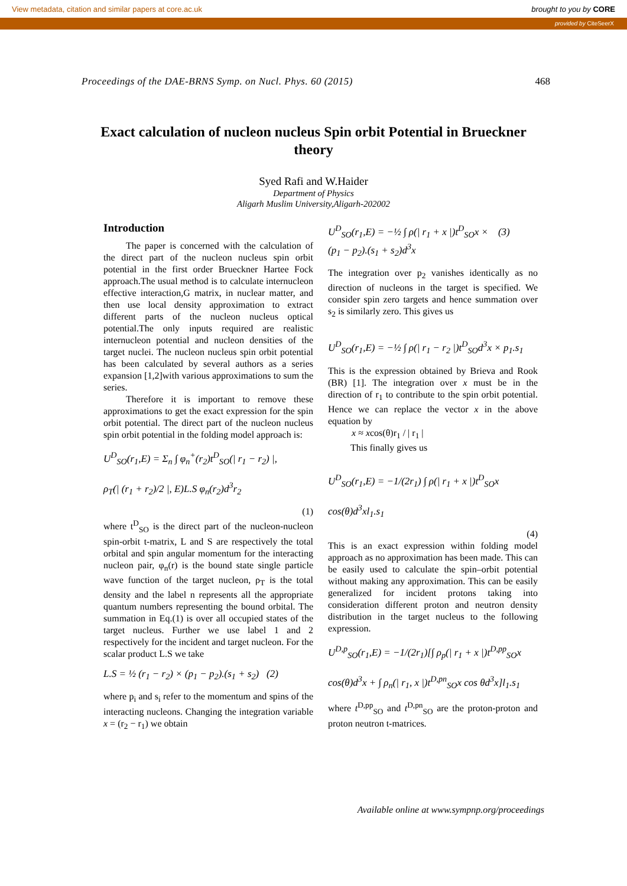View metadata, citation and similar papers at core.ac.uk brought to you by CORE
provided by CiteSeerX
Proceedings of the DAE-BRNS Symp. on Nucl. Phys. 60 (2015) 468
Exact calculation of nucleon nucleus Spin orbit Potential in Brueckner theory
Syed Rafi and W.Haider
Department of Physics
Aligarh Muslim University,Aligarh-202002
Introduction
The paper is concerned with the calculation of the direct part of the nucleon nucleus spin orbit potential in the first order Brueckner Hartee Fock approach.The usual method is to calculate internucleon effective interaction,G matrix, in nuclear matter, and then use local density approximation to extract different parts of the nucleon nucleus optical potential.The only inputs required are realistic internucleon potential and nucleon densities of the target nuclei. The nucleon nucleus spin orbit potential has been calculated by several authors as a series expansion [1,2]with various approximations to sum the series.
Therefore it is important to remove these approximations to get the exact expression for the spin orbit potential. The direct part of the nucleon nucleus spin orbit potential in the folding model approach is:
U<sup>D</sup><sub>SO</sub>(r<sub>1</sub>,E) = Σ<sub>n</sub> ∫ φ<sub>n</sub><sup>+</sup>(r<sub>2</sub>)t<sup>D</sup><sub>SO</sub>(| r<sub>1</sub> − r<sub>2</sub>) |,
ρ<sub>T</sub>(| (r<sub>1</sub> + r<sub>2</sub>)/2 |, E)L.S φ<sub>n</sub>(r<sub>2</sub>)d<sup>3</sup>r<sub>2</sub>
(1)
where t<sup>D</sup><sub>SO</sub> is the direct part of the nucleon-nucleon spin-orbit t-matrix, L and S are respectively the total orbital and spin angular momentum for the interacting nucleon pair, φ<sub>n</sub>(r) is the bound state single particle wave function of the target nucleon, ρ<sub>T</sub> is the total density and the label n represents all the appropriate quantum numbers representing the bound orbital. The summation in Eq.(1) is over all occupied states of the target nucleus. Further we use label 1 and 2 respectively for the incident and target nucleon. For the scalar product L.S we take
L.S = ½ (r<sub>1</sub> − r<sub>2</sub>) × (p<sub>1</sub> − p<sub>2</sub>).(s<sub>1</sub> + s<sub>2</sub>) (2)
where p<sub>i</sub> and s<sub>i</sub> refer to the momentum and spins of the interacting nucleons. Changing the integration variable x = (r<sub>2</sub> − r<sub>1</sub>) we obtain
U<sup>D</sup><sub>SO</sub>(r<sub>1</sub>,E) = −½ ∫ ρ(| r<sub>1</sub> + x |)t<sup>D</sup><sub>SO</sub>x × (3)
(p<sub>1</sub> − p<sub>2</sub>).(s<sub>1</sub> + s<sub>2</sub>)d<sup>3</sup>x
The integration over p<sub>2</sub> vanishes identically as no direction of nucleons in the target is specified. We consider spin zero targets and hence summation over s<sub>2</sub> is similarly zero. This gives us
U<sup>D</sup><sub>SO</sub>(r<sub>1</sub>,E) = −½ ∫ ρ(| r<sub>1</sub> − r<sub>2</sub> |)t<sup>D</sup><sub>SO</sub>d<sup>3</sup>x × p<sub>1</sub>.s<sub>1</sub>
This is the expression obtained by Brieva and Rook (BR) [1]. The integration over x must be in the direction of r<sub>1</sub> to contribute to the spin orbit potential. Hence we can replace the vector x in the above equation by
x ≈ xcos(θ)r<sub>1</sub> / | r<sub>1</sub> |
This finally gives us
U<sup>D</sup><sub>SO</sub>(r<sub>1</sub>,E) = −1/(2r<sub>1</sub>) ∫ ρ(| r<sub>1</sub> + x |)t<sup>D</sup><sub>SO</sub>x
cos(θ)d<sup>3</sup>xl<sub>1</sub>.s<sub>1</sub>
(4)
This is an exact expression within folding model approach as no approximation has been made. This can be easily used to calculate the spin–orbit potential without making any approximation. This can be easily generalized for incident protons taking into consideration different proton and neutron density distribution in the target nucleus to the following expression.
U<sup>D,p</sup><sub>SO</sub>(r<sub>1</sub>,E) = −1/(2r<sub>1</sub>)[∫ ρ<sub>p</sub>(| r<sub>1</sub> + x |)t<sup>D,pp</sup><sub>SO</sub>x
cos(θ)d<sup>3</sup>x + ∫ ρ<sub>n</sub>(| r<sub>1</sub>, x |)t<sup>D,pn</sup><sub>SO</sub>x cos θd<sup>3</sup>x]l<sub>1</sub>.s<sub>1</sub>
where t<sup>D,pp</sup><sub>SO</sub> and t<sup>D,pn</sup><sub>SO</sub> are the proton-proton and proton neutron t-matrices.
Available online at www.sympnp.org/proceedings